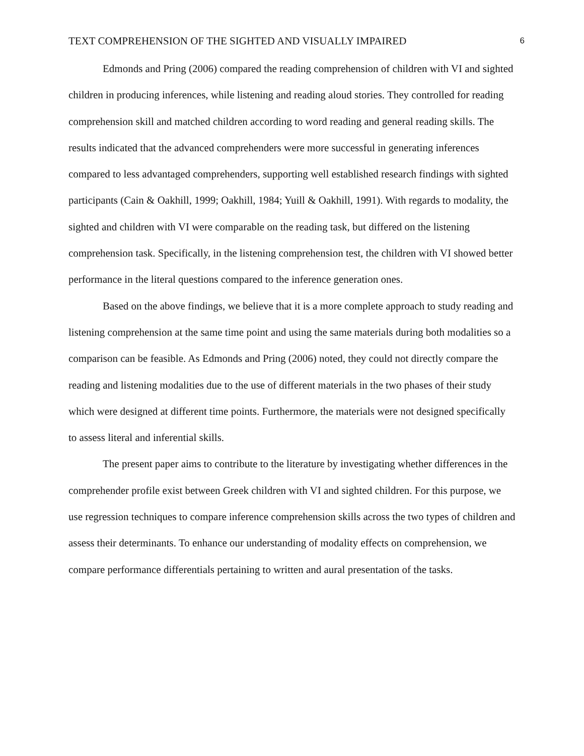TEXT COMPREHENSION OF THE SIGHTED AND VISUALLY IMPAIRED 6
Edmonds and Pring (2006) compared the reading comprehension of children with VI and sighted children in producing inferences, while listening and reading aloud stories. They controlled for reading comprehension skill and matched children according to word reading and general reading skills. The results indicated that the advanced comprehenders were more successful in generating inferences compared to less advantaged comprehenders, supporting well established research findings with sighted participants (Cain & Oakhill, 1999; Oakhill, 1984; Yuill & Oakhill, 1991). With regards to modality, the sighted and children with VI were comparable on the reading task, but differed on the listening comprehension task. Specifically, in the listening comprehension test, the children with VI showed better performance in the literal questions compared to the inference generation ones.
Based on the above findings, we believe that it is a more complete approach to study reading and listening comprehension at the same time point and using the same materials during both modalities so a comparison can be feasible. As Edmonds and Pring (2006) noted, they could not directly compare the reading and listening modalities due to the use of different materials in the two phases of their study which were designed at different time points. Furthermore, the materials were not designed specifically to assess literal and inferential skills.
The present paper aims to contribute to the literature by investigating whether differences in the comprehender profile exist between Greek children with VI and sighted children. For this purpose, we use regression techniques to compare inference comprehension skills across the two types of children and assess their determinants. To enhance our understanding of modality effects on comprehension, we compare performance differentials pertaining to written and aural presentation of the tasks.